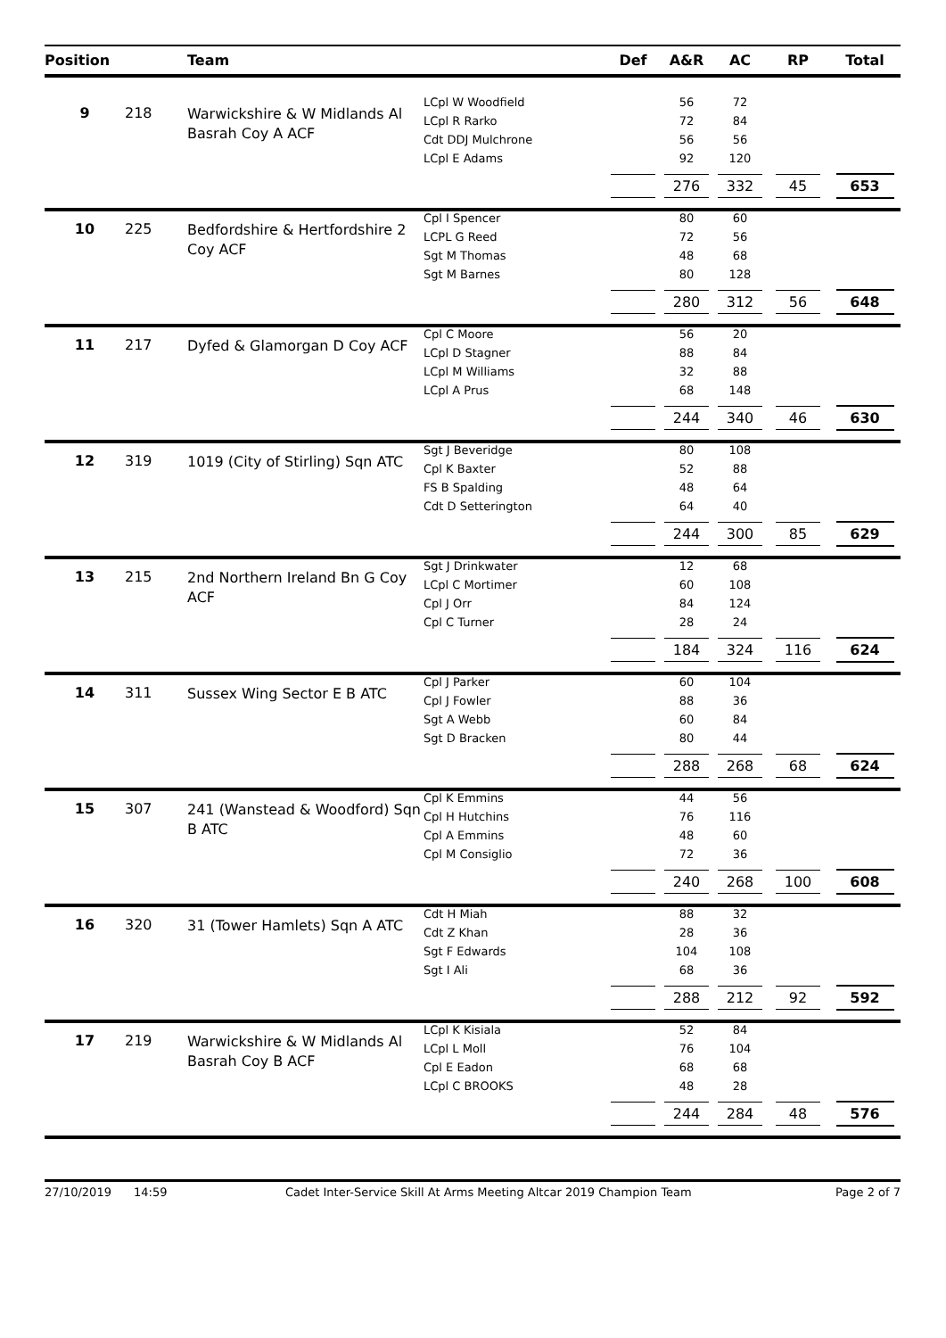| Position | | Team | | Def | A&R | AC | RP | Total |
| --- | --- | --- | --- | --- | --- | --- | --- | --- |
| 9 | 218 | Warwickshire & W Midlands Al Basrah Coy A ACF | LCpl W Woodfield | | 56 | 72 | | |
| | | | LCpl R Rarko | | 72 | 84 | | |
| | | | Cdt DDJ Mulchrone | | 56 | 56 | | |
| | | | LCpl E Adams | | 92 | 120 | | |
| | | | | | 276 | 332 | 45 | 653 |
| 10 | 225 | Bedfordshire & Hertfordshire 2 Coy ACF | Cpl I Spencer | | 80 | 60 | | |
| | | | LCPL G Reed | | 72 | 56 | | |
| | | | Sgt M Thomas | | 48 | 68 | | |
| | | | Sgt M Barnes | | 80 | 128 | | |
| | | | | | 280 | 312 | 56 | 648 |
| 11 | 217 | Dyfed & Glamorgan D Coy ACF | Cpl C Moore | | 56 | 20 | | |
| | | | LCpl D Stagner | | 88 | 84 | | |
| | | | LCpl M Williams | | 32 | 88 | | |
| | | | LCpl A Prus | | 68 | 148 | | |
| | | | | | 244 | 340 | 46 | 630 |
| 12 | 319 | 1019 (City of Stirling) Sqn ATC | Sgt J Beveridge | | 80 | 108 | | |
| | | | Cpl K Baxter | | 52 | 88 | | |
| | | | FS B Spalding | | 48 | 64 | | |
| | | | Cdt D Setterington | | 64 | 40 | | |
| | | | | | 244 | 300 | 85 | 629 |
| 13 | 215 | 2nd Northern Ireland Bn G Coy ACF | Sgt J Drinkwater | | 12 | 68 | | |
| | | | LCpl C Mortimer | | 60 | 108 | | |
| | | | Cpl J Orr | | 84 | 124 | | |
| | | | Cpl C Turner | | 28 | 24 | | |
| | | | | | 184 | 324 | 116 | 624 |
| 14 | 311 | Sussex Wing Sector E B ATC | Cpl J Parker | | 60 | 104 | | |
| | | | Cpl J Fowler | | 88 | 36 | | |
| | | | Sgt A Webb | | 60 | 84 | | |
| | | | Sgt D Bracken | | 80 | 44 | | |
| | | | | | 288 | 268 | 68 | 624 |
| 15 | 307 | 241 (Wanstead & Woodford) Sqn B ATC | Cpl K Emmins | | 44 | 56 | | |
| | | | Cpl H Hutchins | | 76 | 116 | | |
| | | | Cpl A Emmins | | 48 | 60 | | |
| | | | Cpl M Consiglio | | 72 | 36 | | |
| | | | | | 240 | 268 | 100 | 608 |
| 16 | 320 | 31 (Tower Hamlets) Sqn A ATC | Cdt H Miah | | 88 | 32 | | |
| | | | Cdt Z Khan | | 28 | 36 | | |
| | | | Sgt F Edwards | | 104 | 108 | | |
| | | | Sgt I Ali | | 68 | 36 | | |
| | | | | | 288 | 212 | 92 | 592 |
| 17 | 219 | Warwickshire & W Midlands Al Basrah Coy B ACF | LCpl K Kisiala | | 52 | 84 | | |
| | | | LCpl L Moll | | 76 | 104 | | |
| | | | Cpl E Eadon | | 68 | 68 | | |
| | | | LCpl C BROOKS | | 48 | 28 | | |
| | | | | | 244 | 284 | 48 | 576 |
27/10/2019 14:59 Cadet Inter-Service Skill At Arms Meeting Altcar 2019 Champion Team Page 2 of 7